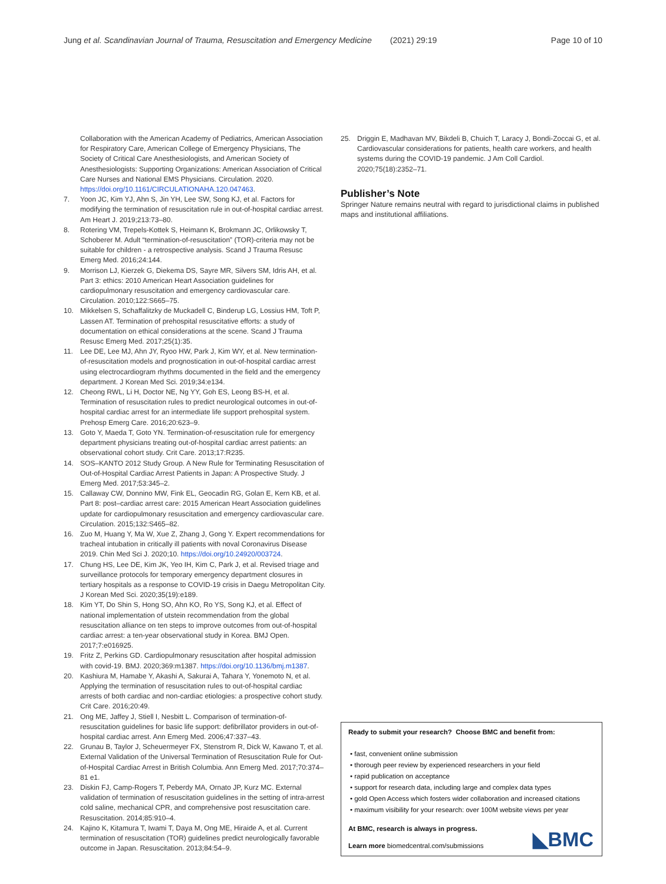Jung et al. Scandinavian Journal of Trauma, Resuscitation and Emergency Medicine (2021) 29:19 Page 10 of 10
Collaboration with the American Academy of Pediatrics, American Association for Respiratory Care, American College of Emergency Physicians, The Society of Critical Care Anesthesiologists, and American Society of Anesthesiologists: Supporting Organizations: American Association of Critical Care Nurses and National EMS Physicians. Circulation. 2020. https://doi.org/10.1161/CIRCULATIONAHA.120.047463.
7. Yoon JC, Kim YJ, Ahn S, Jin YH, Lee SW, Song KJ, et al. Factors for modifying the termination of resuscitation rule in out-of-hospital cardiac arrest. Am Heart J. 2019;213:73–80.
8. Rotering VM, Trepels-Kottek S, Heimann K, Brokmann JC, Orlikowsky T, Schoberer M. Adult “termination-of-resuscitation” (TOR)-criteria may not be suitable for children - a retrospective analysis. Scand J Trauma Resusc Emerg Med. 2016;24:144.
9. Morrison LJ, Kierzek G, Diekema DS, Sayre MR, Silvers SM, Idris AH, et al. Part 3: ethics: 2010 American Heart Association guidelines for cardiopulmonary resuscitation and emergency cardiovascular care. Circulation. 2010;122:S665–75.
10. Mikkelsen S, Schaffalitzky de Muckadell C, Binderup LG, Lossius HM, Toft P, Lassen AT. Termination of prehospital resuscitative efforts: a study of documentation on ethical considerations at the scene. Scand J Trauma Resusc Emerg Med. 2017;25(1):35.
11. Lee DE, Lee MJ, Ahn JY, Ryoo HW, Park J, Kim WY, et al. New termination-of-resuscitation models and prognostication in out-of-hospital cardiac arrest using electrocardiogram rhythms documented in the field and the emergency department. J Korean Med Sci. 2019;34:e134.
12. Cheong RWL, Li H, Doctor NE, Ng YY, Goh ES, Leong BS-H, et al. Termination of resuscitation rules to predict neurological outcomes in out-of-hospital cardiac arrest for an intermediate life support prehospital system. Prehosp Emerg Care. 2016;20:623–9.
13. Goto Y, Maeda T, Goto YN. Termination-of-resuscitation rule for emergency department physicians treating out-of-hospital cardiac arrest patients: an observational cohort study. Crit Care. 2013;17:R235.
14. SOS–KANTO 2012 Study Group. A New Rule for Terminating Resuscitation of Out-of-Hospital Cardiac Arrest Patients in Japan: A Prospective Study. J Emerg Med. 2017;53:345–2.
15. Callaway CW, Donnino MW, Fink EL, Geocadin RG, Golan E, Kern KB, et al. Part 8: post–cardiac arrest care: 2015 American Heart Association guidelines update for cardiopulmonary resuscitation and emergency cardiovascular care. Circulation. 2015;132:S465–82.
16. Zuo M, Huang Y, Ma W, Xue Z, Zhang J, Gong Y. Expert recommendations for tracheal intubation in critically ill patients with noval Coronavirus Disease 2019. Chin Med Sci J. 2020;10. https://doi.org/10.24920/003724.
17. Chung HS, Lee DE, Kim JK, Yeo IH, Kim C, Park J, et al. Revised triage and surveillance protocols for temporary emergency department closures in tertiary hospitals as a response to COVID-19 crisis in Daegu Metropolitan City. J Korean Med Sci. 2020;35(19):e189.
18. Kim YT, Do Shin S, Hong SO, Ahn KO, Ro YS, Song KJ, et al. Effect of national implementation of utstein recommendation from the global resuscitation alliance on ten steps to improve outcomes from out-of-hospital cardiac arrest: a ten-year observational study in Korea. BMJ Open. 2017;7:e016925.
19. Fritz Z, Perkins GD. Cardiopulmonary resuscitation after hospital admission with covid-19. BMJ. 2020;369:m1387. https://doi.org/10.1136/bmj.m1387.
20. Kashiura M, Hamabe Y, Akashi A, Sakurai A, Tahara Y, Yonemoto N, et al. Applying the termination of resuscitation rules to out-of-hospital cardiac arrests of both cardiac and non-cardiac etiologies: a prospective cohort study. Crit Care. 2016;20:49.
21. Ong ME, Jaffey J, Stiell I, Nesbitt L. Comparison of termination-of-resuscitation guidelines for basic life support: defibrillator providers in out-of-hospital cardiac arrest. Ann Emerg Med. 2006;47:337–43.
22. Grunau B, Taylor J, Scheuermeyer FX, Stenstrom R, Dick W, Kawano T, et al. External Validation of the Universal Termination of Resuscitation Rule for Out-of-Hospital Cardiac Arrest in British Columbia. Ann Emerg Med. 2017;70:374–81 e1.
23. Diskin FJ, Camp-Rogers T, Peberdy MA, Ornato JP, Kurz MC. External validation of termination of resuscitation guidelines in the setting of intra-arrest cold saline, mechanical CPR, and comprehensive post resuscitation care. Resuscitation. 2014;85:910–4.
24. Kajino K, Kitamura T, Iwami T, Daya M, Ong ME, Hiraide A, et al. Current termination of resuscitation (TOR) guidelines predict neurologically favorable outcome in Japan. Resuscitation. 2013;84:54–9.
25. Driggin E, Madhavan MV, Bikdeli B, Chuich T, Laracy J, Bondi-Zoccai G, et al. Cardiovascular considerations for patients, health care workers, and health systems during the COVID-19 pandemic. J Am Coll Cardiol. 2020;75(18):2352–71.
Publisher’s Note
Springer Nature remains neutral with regard to jurisdictional claims in published maps and institutional affiliations.
Ready to submit your research? Choose BMC and benefit from:
• fast, convenient online submission
• thorough peer review by experienced researchers in your field
• rapid publication on acceptance
• support for research data, including large and complex data types
• gold Open Access which fosters wider collaboration and increased citations
• maximum visibility for your research: over 100M website views per year
At BMC, research is always in progress.
Learn more biomedcentral.com/submissions
◣BMC